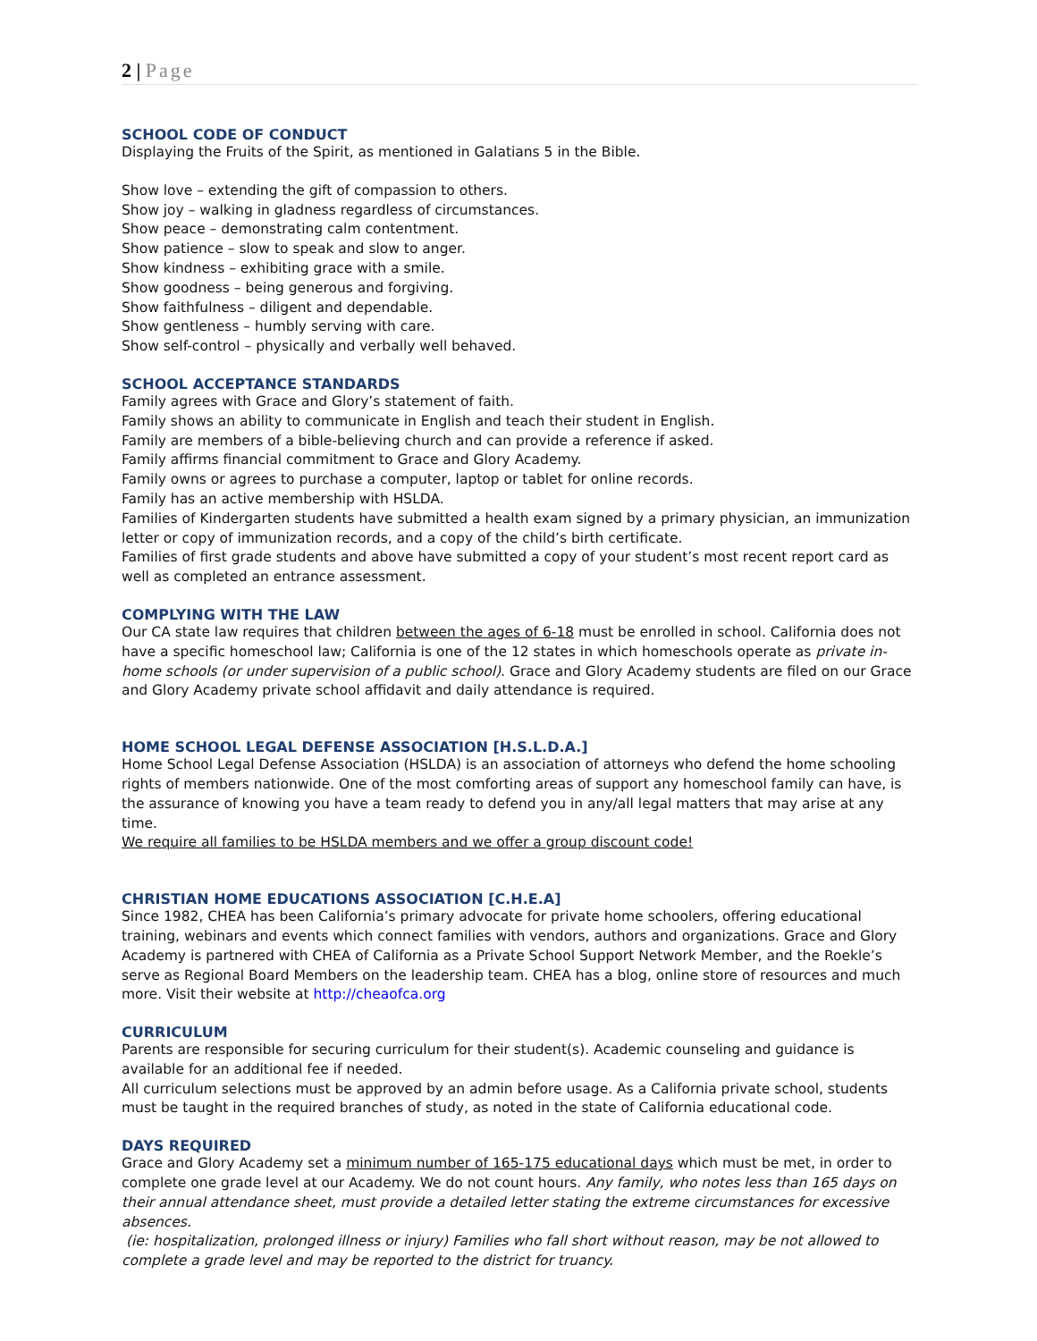2 | Page
SCHOOL CODE OF CONDUCT
Displaying the Fruits of the Spirit, as mentioned in Galatians 5 in the Bible.
Show love – extending the gift of compassion to others.
Show joy – walking in gladness regardless of circumstances.
Show peace – demonstrating calm contentment.
Show patience – slow to speak and slow to anger.
Show kindness – exhibiting grace with a smile.
Show goodness – being generous and forgiving.
Show faithfulness – diligent and dependable.
Show gentleness – humbly serving with care.
Show self-control – physically and verbally well behaved.
SCHOOL ACCEPTANCE STANDARDS
Family agrees with Grace and Glory’s statement of faith.
Family shows an ability to communicate in English and teach their student in English.
Family are members of a bible-believing church and can provide a reference if asked.
Family affirms financial commitment to Grace and Glory Academy.
Family owns or agrees to purchase a computer, laptop or tablet for online records.
Family has an active membership with HSLDA.
Families of Kindergarten students have submitted a health exam signed by a primary physician, an immunization letter or copy of immunization records, and a copy of the child’s birth certificate.
Families of first grade students and above have submitted a copy of your student’s most recent report card as well as completed an entrance assessment.
COMPLYING WITH THE LAW
Our CA state law requires that children between the ages of 6-18 must be enrolled in school. California does not have a specific homeschool law; California is one of the 12 states in which homeschools operate as private in-home schools (or under supervision of a public school). Grace and Glory Academy students are filed on our Grace and Glory Academy private school affidavit and daily attendance is required.
HOME SCHOOL LEGAL DEFENSE ASSOCIATION [H.S.L.D.A.]
Home School Legal Defense Association (HSLDA) is an association of attorneys who defend the home schooling rights of members nationwide. One of the most comforting areas of support any homeschool family can have, is the assurance of knowing you have a team ready to defend you in any/all legal matters that may arise at any time.
We require all families to be HSLDA members and we offer a group discount code!
CHRISTIAN HOME EDUCATIONS ASSOCIATION [C.H.E.A]
Since 1982, CHEA has been California’s primary advocate for private home schoolers, offering educational training, webinars and events which connect families with vendors, authors and organizations. Grace and Glory Academy is partnered with CHEA of California as a Private School Support Network Member, and the Roekle’s serve as Regional Board Members on the leadership team. CHEA has a blog, online store of resources and much more. Visit their website at http://cheaofca.org
CURRICULUM
Parents are responsible for securing curriculum for their student(s). Academic counseling and guidance is available for an additional fee if needed.
All curriculum selections must be approved by an admin before usage. As a California private school, students must be taught in the required branches of study, as noted in the state of California educational code.
DAYS REQUIRED
Grace and Glory Academy set a minimum number of 165-175 educational days which must be met, in order to complete one grade level at our Academy. We do not count hours. Any family, who notes less than 165 days on their annual attendance sheet, must provide a detailed letter stating the extreme circumstances for excessive absences.
(ie: hospitalization, prolonged illness or injury) Families who fall short without reason, may be not allowed to complete a grade level and may be reported to the district for truancy.